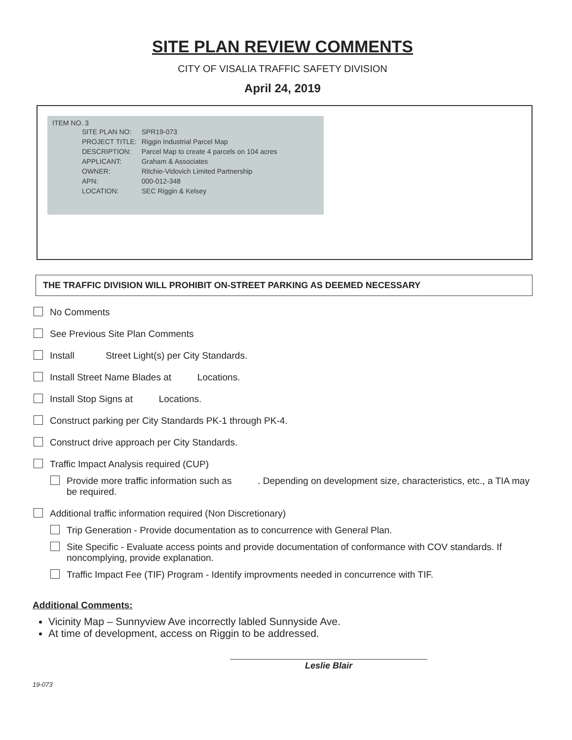SITE PLAN REVIEW COMMENTS
CITY OF VISALIA TRAFFIC SAFETY DIVISION
April 24, 2019
ITEM NO. 3
| SITE PLAN NO: | SPR19-073 |
| PROJECT TITLE: | Riggin Industrial Parcel Map |
| DESCRIPTION: | Parcel Map to create 4 parcels on 104 acres |
| APPLICANT: | Graham & Associates |
| OWNER: | Ritchie-Vidovich Limited Partnership |
| APN: | 000-012-348 |
| LOCATION: | SEC Riggin & Kelsey |
THE TRAFFIC DIVISION WILL PROHIBIT ON-STREET PARKING AS DEEMED NECESSARY
No Comments
See Previous Site Plan Comments
Install Street Light(s) per City Standards.
Install Street Name Blades at Locations.
Install Stop Signs at Locations.
Construct parking per City Standards PK-1 through PK-4.
Construct drive approach per City Standards.
Traffic Impact Analysis required (CUP)
Provide more traffic information such as . Depending on development size, characteristics, etc., a TIA may be required.
Additional traffic information required (Non Discretionary)
Trip Generation - Provide documentation as to concurrence with General Plan.
Site Specific - Evaluate access points and provide documentation of conformance with COV standards. If noncomplying, provide explanation.
Traffic Impact Fee (TIF) Program - Identify improvments needed in concurrence with TIF.
Additional Comments:
Vicinity Map – Sunnyview Ave incorrectly labled Sunnyside Ave.
At time of development, access on Riggin to be addressed.
Leslie Blair
19-073